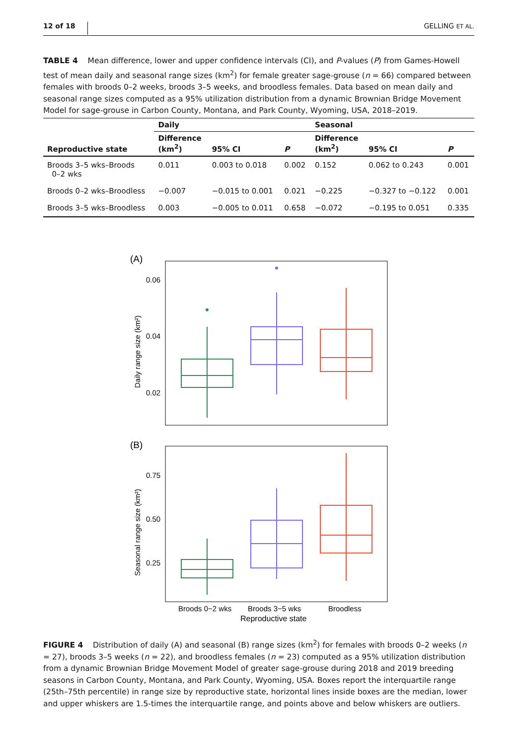12 of 18 GELLING ET AL.
TABLE 4 Mean difference, lower and upper confidence intervals (CI), and P-values (P) from Games-Howell test of mean daily and seasonal range sizes (km<sup>2</sup>) for female greater sage-grouse (n = 66) compared between females with broods 0–2 weeks, broods 3–5 weeks, and broodless females. Data based on mean daily and seasonal range sizes computed as a 95% utilization distribution from a dynamic Brownian Bridge Movement Model for sage-grouse in Carbon County, Montana, and Park County, Wyoming, USA, 2018–2019.
| | Daily | | | Seasonal | | |
| --- | --- | --- | --- | --- | --- | --- |
| Reproductive state | Difference (km<sup>2</sup>) | 95% CI | P | Difference (km<sup>2</sup>) | 95% CI | P |
| Broods 3–5 wks–Broods 0–2 wks | 0.011 | 0.003 to 0.018 | 0.002 | 0.152 | 0.062 to 0.243 | 0.001 |
| Broods 0–2 wks–Broodless | −0.007 | −0.015 to 0.001 | 0.021 | −0.225 | −0.327 to −0.122 | 0.001 |
| Broods 3–5 wks–Broodless | 0.003 | −0.005 to 0.011 | 0.658 | −0.072 | −0.195 to 0.051 | 0.335 |
(A)
0.06
0.04
0.02
Daily range size (km²)
(B)
0.75
0.50
0.25
Seasonal range size (km²)
Broods 0−2 wks
Broods 3−5 wks
Broodless
Reproductive state
FIGURE 4 Distribution of daily (A) and seasonal (B) range sizes (km<sup>2</sup>) for females with broods 0–2 weeks (n = 27), broods 3–5 weeks (n = 22), and broodless females (n = 23) computed as a 95% utilization distribution from a dynamic Brownian Bridge Movement Model of greater sage-grouse during 2018 and 2019 breeding seasons in Carbon County, Montana, and Park County, Wyoming, USA. Boxes report the interquartile range (25th–75th percentile) in range size by reproductive state, horizontal lines inside boxes are the median, lower and upper whiskers are 1.5-times the interquartile range, and points above and below whiskers are outliers.